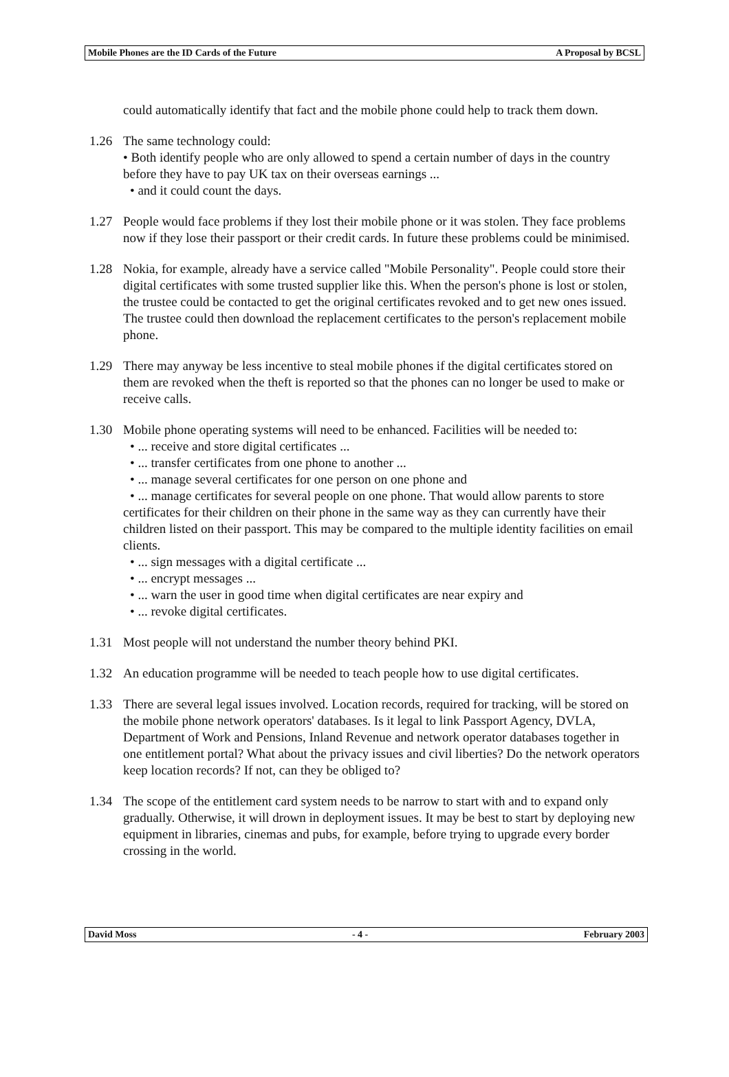Mobile Phones are the ID Cards of the Future A Proposal by BCSL
could automatically identify that fact and the mobile phone could help to track them down.
1.26 The same technology could:
• Both identify people who are only allowed to spend a certain number of days in the country before they have to pay UK tax on their overseas earnings ...
• and it could count the days.
1.27 People would face problems if they lost their mobile phone or it was stolen. They face problems now if they lose their passport or their credit cards. In future these problems could be minimised.
1.28 Nokia, for example, already have a service called "Mobile Personality". People could store their digital certificates with some trusted supplier like this. When the person's phone is lost or stolen, the trustee could be contacted to get the original certificates revoked and to get new ones issued. The trustee could then download the replacement certificates to the person's replacement mobile phone.
1.29 There may anyway be less incentive to steal mobile phones if the digital certificates stored on them are revoked when the theft is reported so that the phones can no longer be used to make or receive calls.
1.30 Mobile phone operating systems will need to be enhanced. Facilities will be needed to:
• ... receive and store digital certificates ...
• ... transfer certificates from one phone to another ...
• ... manage several certificates for one person on one phone and
• ... manage certificates for several people on one phone. That would allow parents to store certificates for their children on their phone in the same way as they can currently have their children listed on their passport. This may be compared to the multiple identity facilities on email clients.
• ... sign messages with a digital certificate ...
• ... encrypt messages ...
• ... warn the user in good time when digital certificates are near expiry and
• ... revoke digital certificates.
1.31 Most people will not understand the number theory behind PKI.
1.32 An education programme will be needed to teach people how to use digital certificates.
1.33 There are several legal issues involved. Location records, required for tracking, will be stored on the mobile phone network operators' databases. Is it legal to link Passport Agency, DVLA, Department of Work and Pensions, Inland Revenue and network operator databases together in one entitlement portal? What about the privacy issues and civil liberties? Do the network operators keep location records? If not, can they be obliged to?
1.34 The scope of the entitlement card system needs to be narrow to start with and to expand only gradually. Otherwise, it will drown in deployment issues. It may be best to start by deploying new equipment in libraries, cinemas and pubs, for example, before trying to upgrade every border crossing in the world.
David Moss - 4 - February 2003